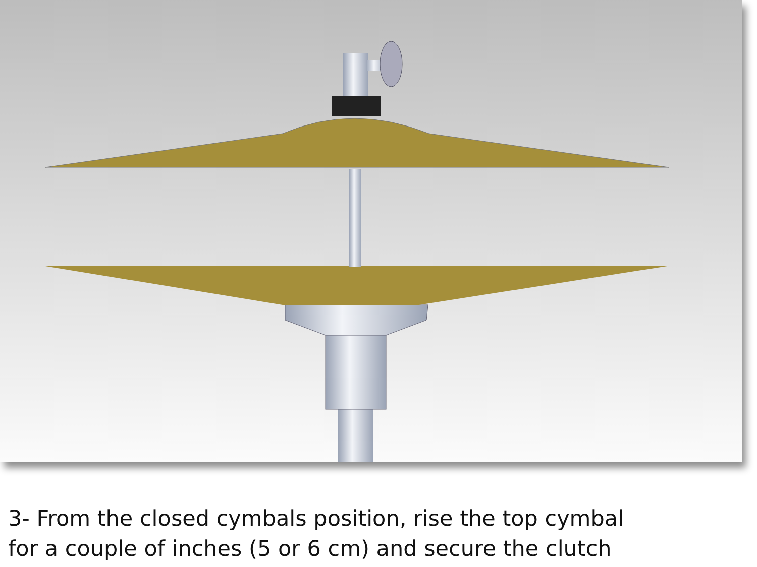3- From the closed cymbals position, rise the top cymbal
for a couple of inches (5 or 6 cm) and secure the clutch